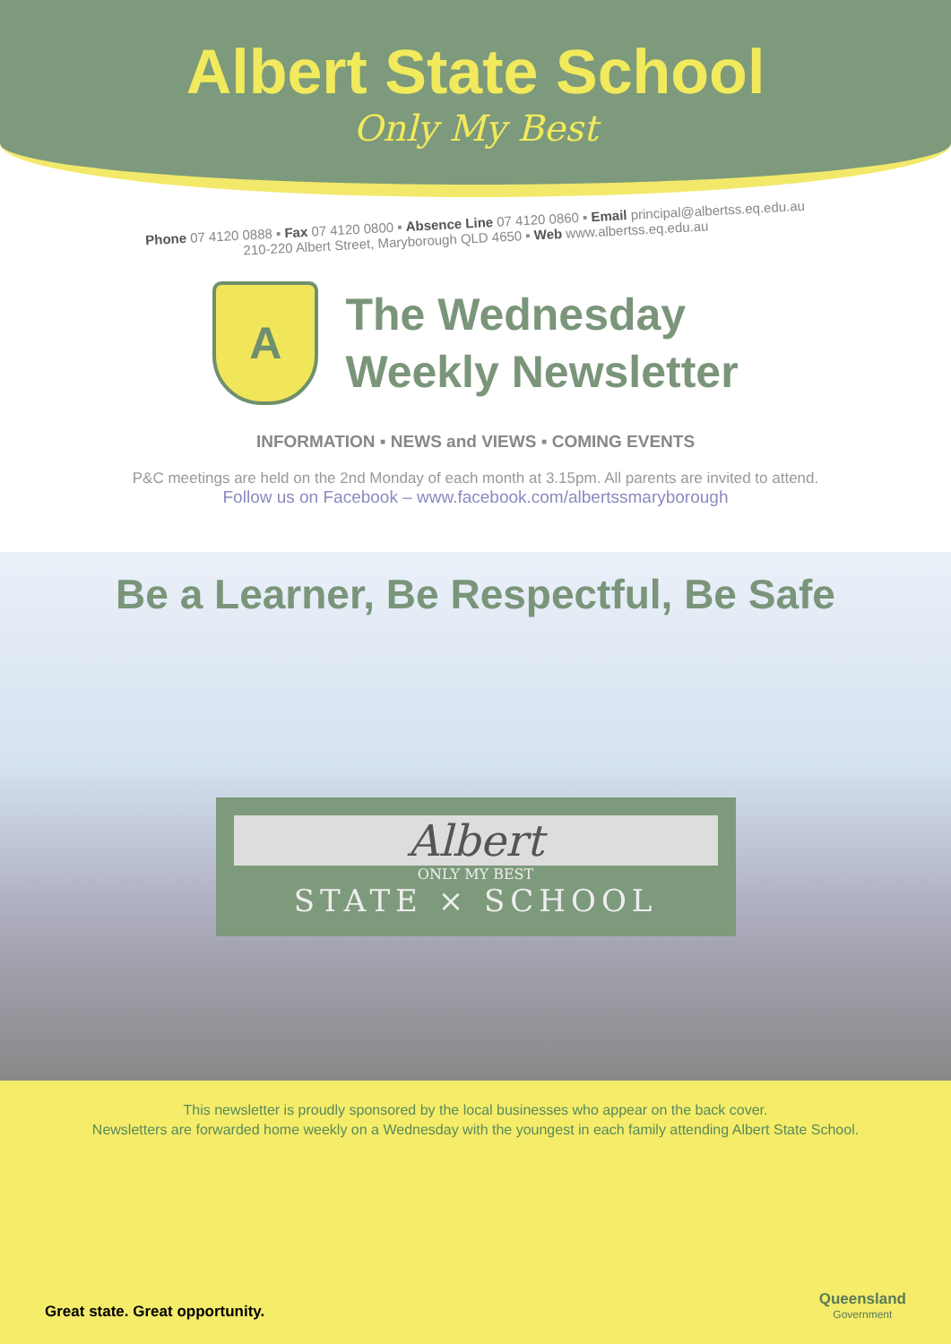Albert State School
Only My Best
Phone 07 4120 0888 ▪ Fax 07 4120 0800 ▪ Absence Line 07 4120 0860 ▪ Email principal@albertss.eq.edu.au
210-220 Albert Street, Maryborough QLD 4650 ▪ Web www.albertss.eq.edu.au
A
The Wednesday
Weekly Newsletter
INFORMATION ▪ NEWS and VIEWS ▪ COMING EVENTS
P&C meetings are held on the 2nd Monday of each month at 3.15pm. All parents are invited to attend.
Follow us on Facebook – www.facebook.com/albertssmaryborough
Be a Learner, Be Respectful, Be Safe
Albert
ONLY MY BEST
STATE × SCHOOL
This newsletter is proudly sponsored by the local businesses who appear on the back cover.
Newsletters are forwarded home weekly on a Wednesday with the youngest in each family attending Albert State School.
Great state. Great opportunity.
Queensland
Government